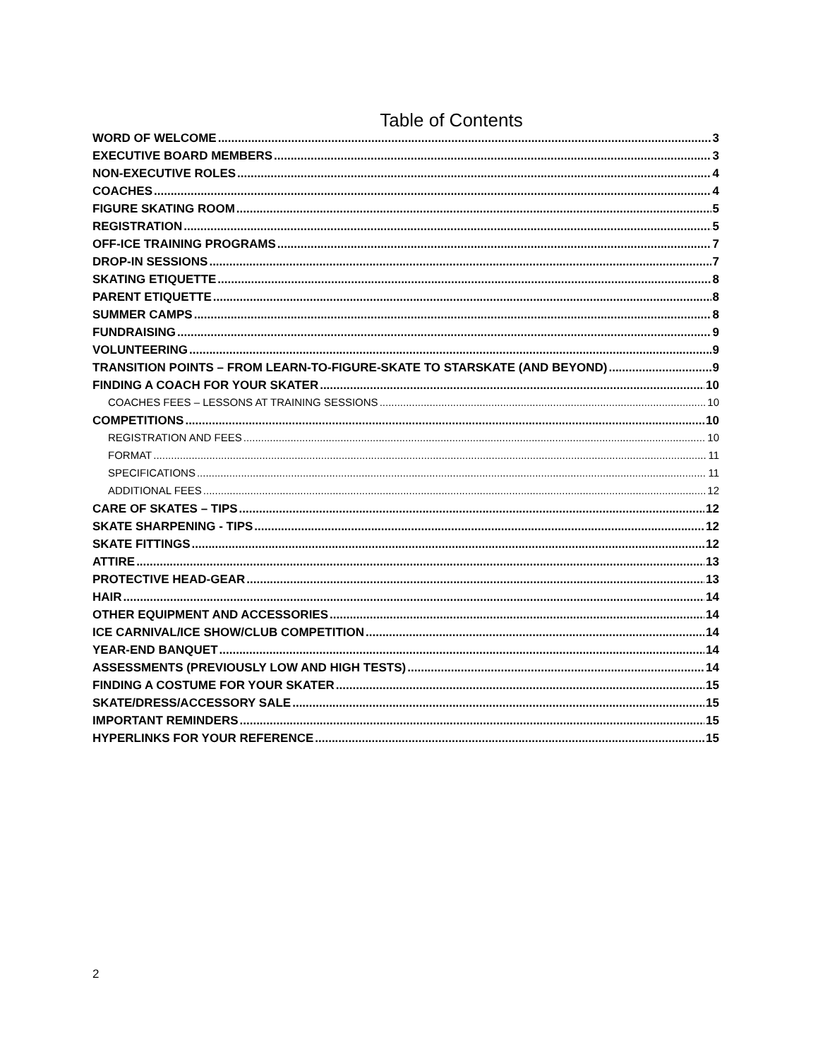Table of Contents
WORD OF WELCOME 3
EXECUTIVE BOARD MEMBERS 3
NON-EXECUTIVE ROLES 4
COACHES 4
FIGURE SKATING ROOM 5
REGISTRATION 5
OFF-ICE TRAINING PROGRAMS 7
DROP-IN SESSIONS 7
SKATING ETIQUETTE 8
PARENT ETIQUETTE 8
SUMMER CAMPS 8
FUNDRAISING 9
VOLUNTEERING 9
TRANSITION POINTS – FROM LEARN-TO-FIGURE-SKATE TO STARSKATE (AND BEYOND) 9
FINDING A COACH FOR YOUR SKATER 10
COACHES FEES – LESSONS AT TRAINING SESSIONS 10
COMPETITIONS 10
REGISTRATION AND FEES 10
FORMAT 11
SPECIFICATIONS 11
ADDITIONAL FEES 12
CARE OF SKATES – TIPS 12
SKATE SHARPENING - TIPS 12
SKATE FITTINGS 12
ATTIRE 13
PROTECTIVE HEAD-GEAR 13
HAIR 14
OTHER EQUIPMENT AND ACCESSORIES 14
ICE CARNIVAL/ICE SHOW/CLUB COMPETITION 14
YEAR-END BANQUET 14
ASSESSMENTS (PREVIOUSLY LOW AND HIGH TESTS) 14
FINDING A COSTUME FOR YOUR SKATER 15
SKATE/DRESS/ACCESSORY SALE 15
IMPORTANT REMINDERS 15
HYPERLINKS FOR YOUR REFERENCE 15
2